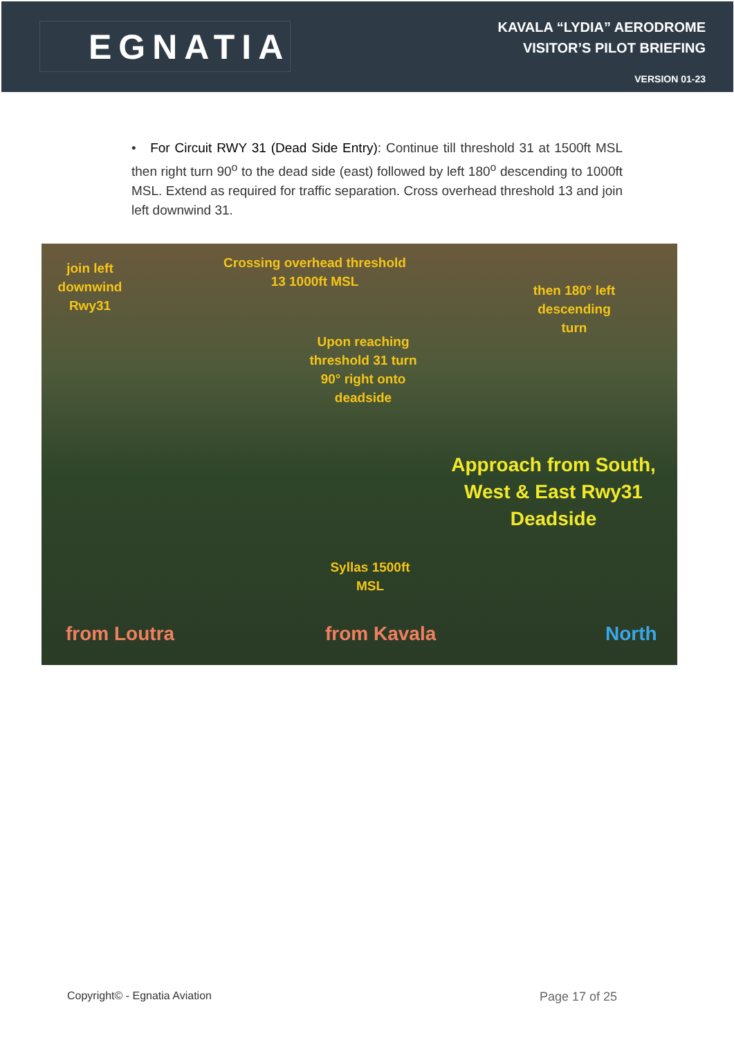EGNATIA
KAVALA “LYDIA” AERODROME
VISITOR’S PILOT BRIEFING
VERSION 01-23
• For Circuit RWY 31 (Dead Side Entry): Continue till threshold 31 at 1500ft MSL then right turn 90<sup>o</sup> to the dead side (east) followed by left 180<sup>o</sup> descending to 1000ft MSL. Extend as required for traffic separation. Cross overhead threshold 13 and join left downwind 31.
join left downwind Rwy31
Crossing overhead threshold 13 1000ft MSL
then 180° left descending turn
Upon reaching threshold 31 turn 90° right onto deadside
Approach from South, West & East Rwy31 Deadside
Syllas 1500ft MSL
from Loutra from Kavala North
Copyright© - Egnatia Aviation Page 17 of 25